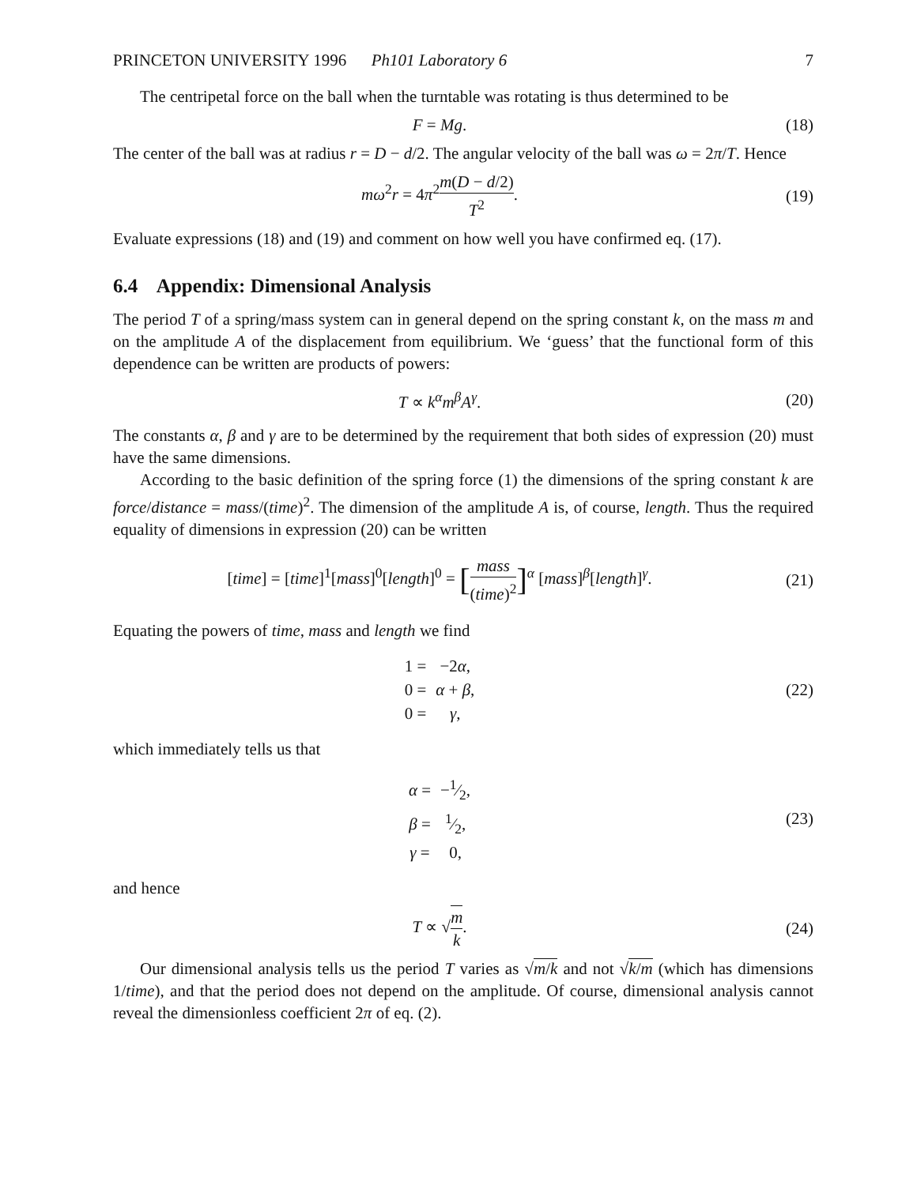PRINCETON UNIVERSITY 1996 Ph101 Laboratory 6 7
The centripetal force on the ball when the turntable was rotating is thus determined to be
F = Mg. (18)
The center of the ball was at radius r = D − d/2. The angular velocity of the ball was ω = 2π/T. Hence
mω<sup>2</sup>r = 4π<sup>2</sup>m(D − d/2) T<sup>2</sup>. (19)
Evaluate expressions (18) and (19) and comment on how well you have confirmed eq. (17).
6.4 Appendix: Dimensional Analysis
The period T of a spring/mass system can in general depend on the spring constant k, on the mass m and on the amplitude A of the displacement from equilibrium. We ‘guess’ that the functional form of this dependence can be written are products of powers:
T ∝ k<sup>α</sup>m<sup>β</sup>A<sup>γ</sup>. (20)
The constants α, β and γ are to be determined by the requirement that both sides of expression (20) must have the same dimensions.
According to the basic definition of the spring force (1) the dimensions of the spring constant k are force/distance = mass/(time)<sup>2</sup>. The dimension of the amplitude A is, of course, length. Thus the required equality of dimensions in expression (20) can be written
[time] = [time]<sup>1</sup>[mass]<sup>0</sup>[length]<sup>0</sup> = [mass (time)<sup>2</sup>]<sup>α</sup> [mass]<sup>β</sup>[length]<sup>γ</sup>.
(21)
Equating the powers of time, mass and length we find
| 1 = | −2 α , |
| 0 = | α + β , |
| 0 = | γ , |
(22)
which immediately tells us that
| α = | −1⁄2, |
| β = | 1⁄2, |
| γ = | 0, |
(23)
and hence
T ∝ √m k. (24)
Our dimensional analysis tells us the period T varies as √m/k and not √k/m (which has dimensions 1/time), and that the period does not depend on the amplitude. Of course, dimensional analysis cannot reveal the dimensionless coefficient 2π of eq. (2).